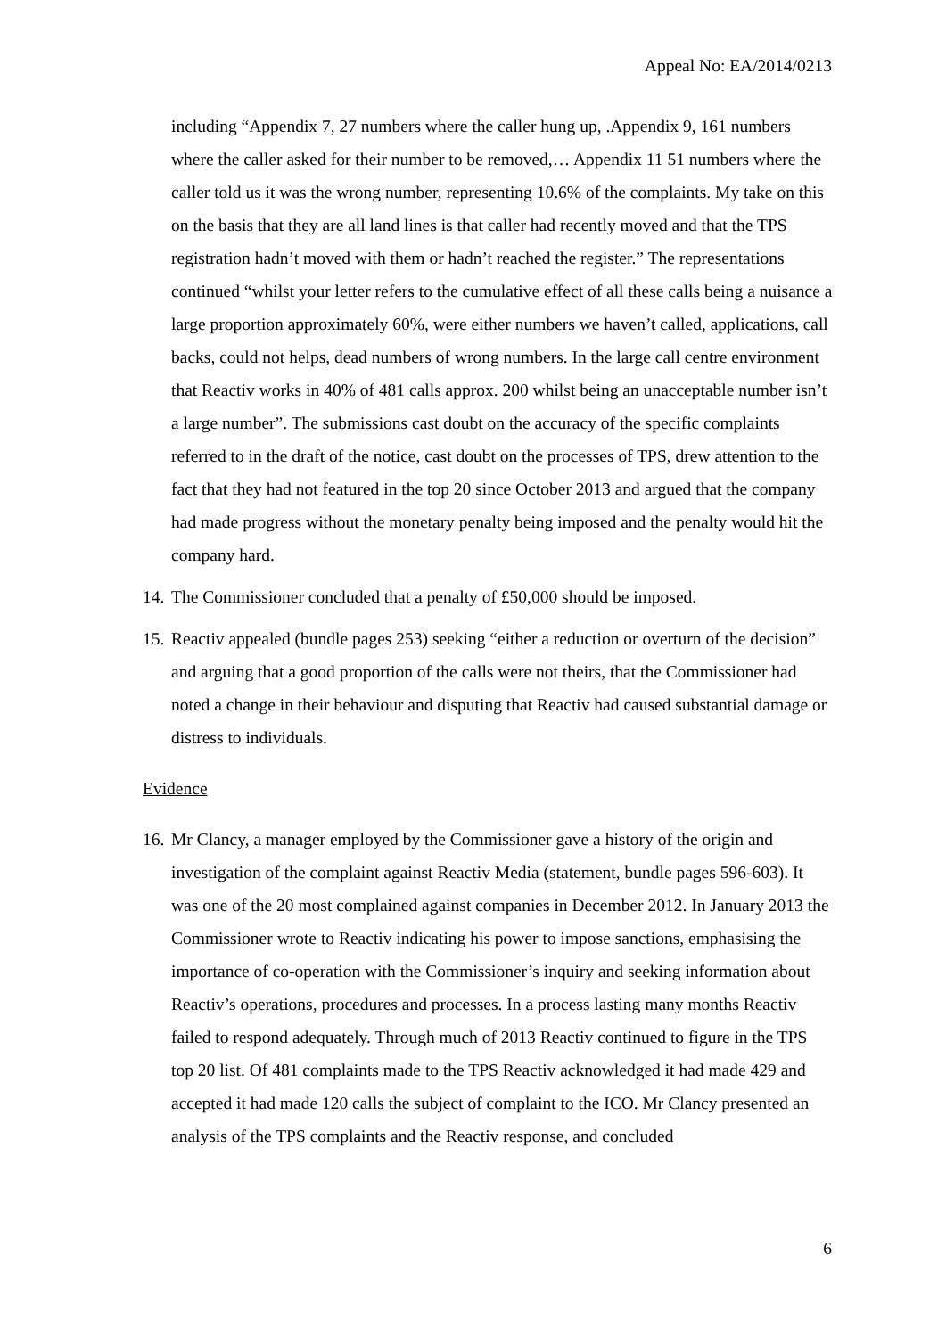Appeal No: EA/2014/0213
including “Appendix 7, 27 numbers where the caller hung up, .Appendix 9, 161 numbers where the caller asked for their number to be removed,… Appendix 11 51 numbers where the caller told us it was the wrong number, representing 10.6% of the complaints. My take on this on the basis that they are all land lines is that caller had recently moved and that the TPS registration hadn’t moved with them or hadn’t reached the register.” The representations continued “whilst your letter refers to the cumulative effect of all these calls being a nuisance a large proportion approximately 60%, were either numbers we haven’t called, applications, call backs, could not helps, dead numbers of wrong numbers. In the large call centre environment that Reactiv works in 40% of 481 calls approx. 200 whilst being an unacceptable number isn’t a large number”. The submissions cast doubt on the accuracy of the specific complaints referred to in the draft of the notice, cast doubt on the processes of TPS, drew attention to the fact that they had not featured in the top 20 since October 2013 and argued that the company had made progress without the monetary penalty being imposed and the penalty would hit the company hard.
14. The Commissioner concluded that a penalty of £50,000 should be imposed.
15. Reactiv appealed (bundle pages 253) seeking “either a reduction or overturn of the decision” and arguing that a good proportion of the calls were not theirs, that the Commissioner had noted a change in their behaviour and disputing that Reactiv had caused substantial damage or distress to individuals.
Evidence
16. Mr Clancy, a manager employed by the Commissioner gave a history of the origin and investigation of the complaint against Reactiv Media (statement, bundle pages 596-603). It was one of the 20 most complained against companies in December 2012. In January 2013 the Commissioner wrote to Reactiv indicating his power to impose sanctions, emphasising the importance of co-operation with the Commissioner’s inquiry and seeking information about Reactiv’s operations, procedures and processes. In a process lasting many months Reactiv failed to respond adequately. Through much of 2013 Reactiv continued to figure in the TPS top 20 list. Of 481 complaints made to the TPS Reactiv acknowledged it had made 429 and accepted it had made 120 calls the subject of complaint to the ICO. Mr Clancy presented an analysis of the TPS complaints and the Reactiv response, and concluded
6